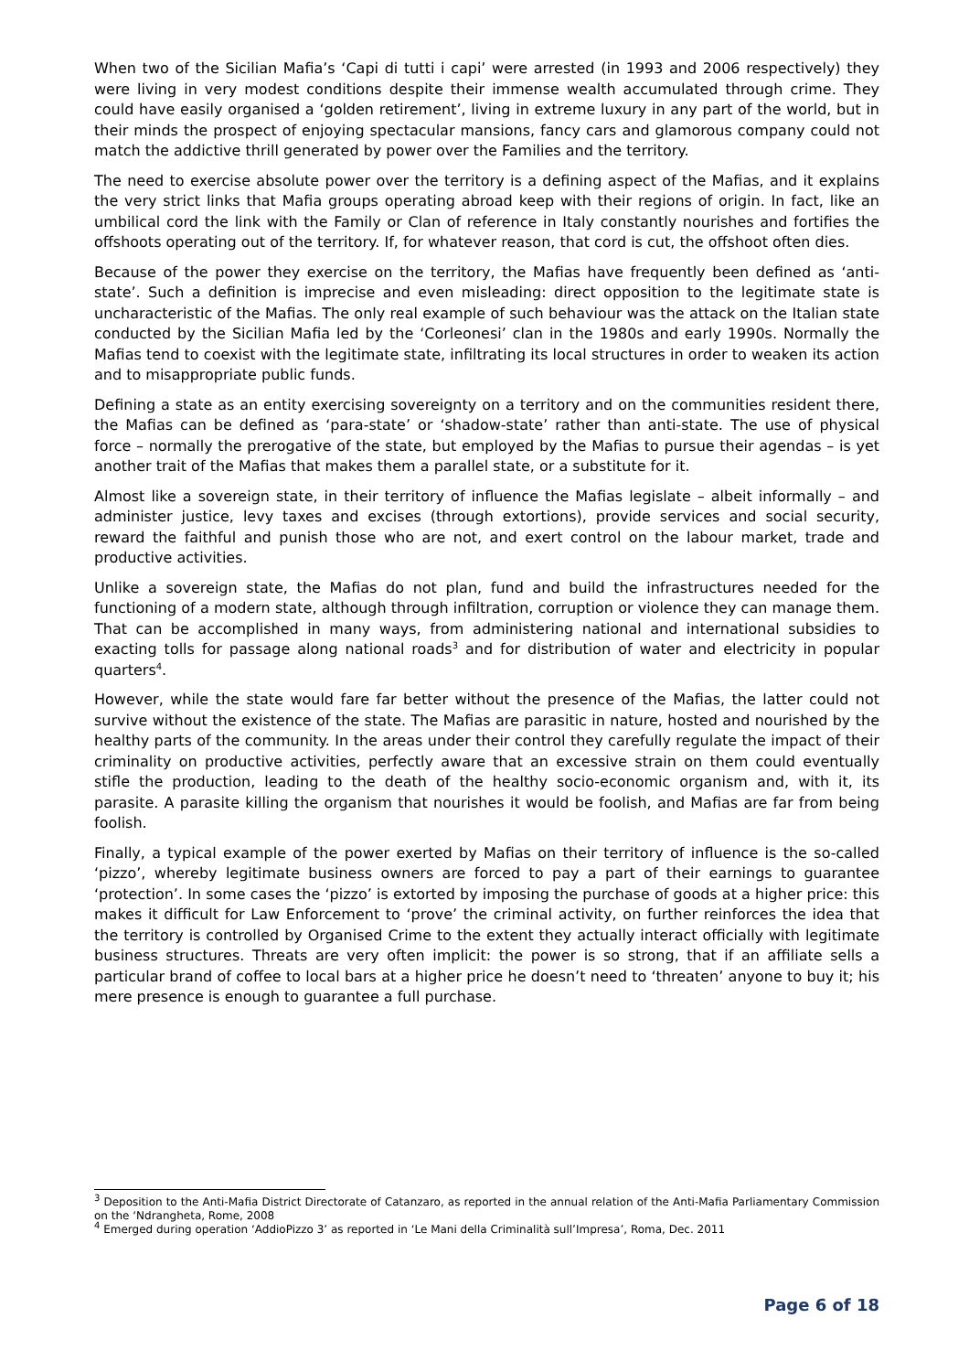When two of the Sicilian Mafia’s ‘Capi di tutti i capi’ were arrested (in 1993 and 2006 respectively) they were living in very modest conditions despite their immense wealth accumulated through crime. They could have easily organised a ‘golden retirement’, living in extreme luxury in any part of the world, but in their minds the prospect of enjoying spectacular mansions, fancy cars and glamorous company could not match the addictive thrill generated by power over the Families and the territory.
The need to exercise absolute power over the territory is a defining aspect of the Mafias, and it explains the very strict links that Mafia groups operating abroad keep with their regions of origin. In fact, like an umbilical cord the link with the Family or Clan of reference in Italy constantly nourishes and fortifies the offshoots operating out of the territory. If, for whatever reason, that cord is cut, the offshoot often dies.
Because of the power they exercise on the territory, the Mafias have frequently been defined as ‘anti-state’. Such a definition is imprecise and even misleading: direct opposition to the legitimate state is uncharacteristic of the Mafias. The only real example of such behaviour was the attack on the Italian state conducted by the Sicilian Mafia led by the ‘Corleonesi’ clan in the 1980s and early 1990s. Normally the Mafias tend to coexist with the legitimate state, infiltrating its local structures in order to weaken its action and to misappropriate public funds.
Defining a state as an entity exercising sovereignty on a territory and on the communities resident there, the Mafias can be defined as ‘para-state’ or ‘shadow-state’ rather than anti-state. The use of physical force – normally the prerogative of the state, but employed by the Mafias to pursue their agendas – is yet another trait of the Mafias that makes them a parallel state, or a substitute for it.
Almost like a sovereign state, in their territory of influence the Mafias legislate – albeit informally – and administer justice, levy taxes and excises (through extortions), provide services and social security, reward the faithful and punish those who are not, and exert control on the labour market, trade and productive activities.
Unlike a sovereign state, the Mafias do not plan, fund and build the infrastructures needed for the functioning of a modern state, although through infiltration, corruption or violence they can manage them. That can be accomplished in many ways, from administering national and international subsidies to exacting tolls for passage along national roads<sup>3</sup> and for distribution of water and electricity in popular quarters<sup>4</sup>.
However, while the state would fare far better without the presence of the Mafias, the latter could not survive without the existence of the state. The Mafias are parasitic in nature, hosted and nourished by the healthy parts of the community. In the areas under their control they carefully regulate the impact of their criminality on productive activities, perfectly aware that an excessive strain on them could eventually stifle the production, leading to the death of the healthy socio-economic organism and, with it, its parasite. A parasite killing the organism that nourishes it would be foolish, and Mafias are far from being foolish.
Finally, a typical example of the power exerted by Mafias on their territory of influence is the so-called ‘pizzo’, whereby legitimate business owners are forced to pay a part of their earnings to guarantee ‘protection’. In some cases the ‘pizzo’ is extorted by imposing the purchase of goods at a higher price: this makes it difficult for Law Enforcement to ‘prove’ the criminal activity, on further reinforces the idea that the territory is controlled by Organised Crime to the extent they actually interact officially with legitimate business structures. Threats are very often implicit: the power is so strong, that if an affiliate sells a particular brand of coffee to local bars at a higher price he doesn’t need to ‘threaten’ anyone to buy it; his mere presence is enough to guarantee a full purchase.
<sup>3</sup> Deposition to the Anti-Mafia District Directorate of Catanzaro, as reported in the annual relation of the Anti-Mafia Parliamentary Commission on the ‘Ndrangheta, Rome, 2008
<sup>4</sup> Emerged during operation ‘AddioPizzo 3’ as reported in ‘Le Mani della Criminalità sull’Impresa’, Roma, Dec. 2011
Page 6 of 18